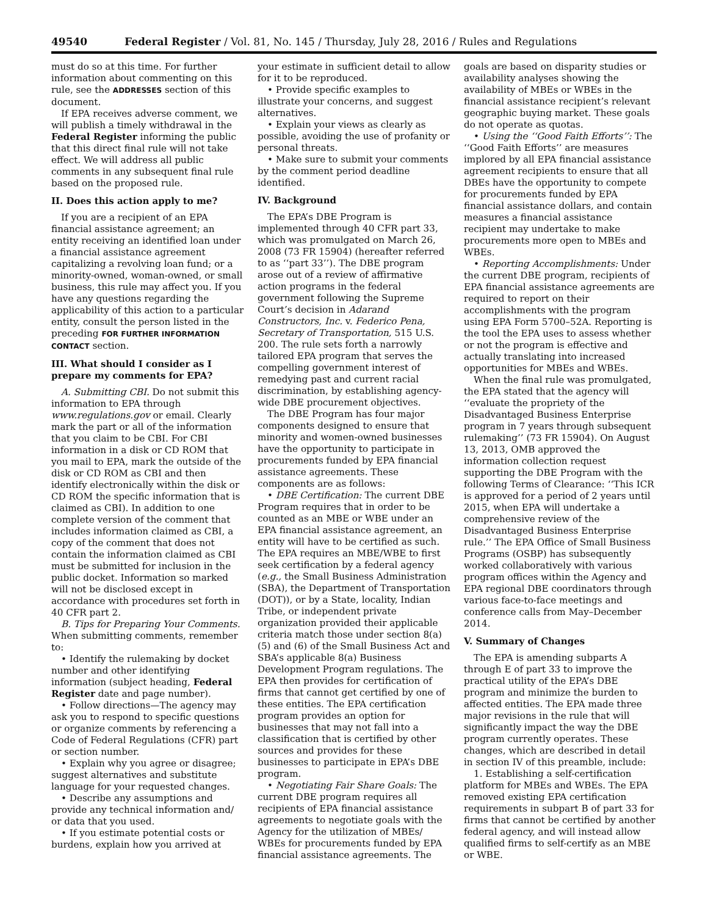49540 Federal Register / Vol. 81, No. 145 / Thursday, July 28, 2016 / Rules and Regulations
must do so at this time. For further information about commenting on this rule, see the ADDRESSES section of this document.
If EPA receives adverse comment, we will publish a timely withdrawal in the Federal Register informing the public that this direct final rule will not take effect. We will address all public comments in any subsequent final rule based on the proposed rule.
II. Does this action apply to me?
If you are a recipient of an EPA financial assistance agreement; an entity receiving an identified loan under a financial assistance agreement capitalizing a revolving loan fund; or a minority-owned, woman-owned, or small business, this rule may affect you. If you have any questions regarding the applicability of this action to a particular entity, consult the person listed in the preceding FOR FURTHER INFORMATION CONTACT section.
III. What should I consider as I prepare my comments for EPA?
A. Submitting CBI. Do not submit this information to EPA through www.regulations.gov or email. Clearly mark the part or all of the information that you claim to be CBI. For CBI information in a disk or CD ROM that you mail to EPA, mark the outside of the disk or CD ROM as CBI and then identify electronically within the disk or CD ROM the specific information that is claimed as CBI). In addition to one complete version of the comment that includes information claimed as CBI, a copy of the comment that does not contain the information claimed as CBI must be submitted for inclusion in the public docket. Information so marked will not be disclosed except in accordance with procedures set forth in 40 CFR part 2.
B. Tips for Preparing Your Comments. When submitting comments, remember to:
• Identify the rulemaking by docket number and other identifying information (subject heading, Federal Register date and page number).
• Follow directions—The agency may ask you to respond to specific questions or organize comments by referencing a Code of Federal Regulations (CFR) part or section number.
• Explain why you agree or disagree; suggest alternatives and substitute language for your requested changes.
• Describe any assumptions and provide any technical information and/ or data that you used.
• If you estimate potential costs or burdens, explain how you arrived at
your estimate in sufficient detail to allow for it to be reproduced.
• Provide specific examples to illustrate your concerns, and suggest alternatives.
• Explain your views as clearly as possible, avoiding the use of profanity or personal threats.
• Make sure to submit your comments by the comment period deadline identified.
IV. Background
The EPA’s DBE Program is implemented through 40 CFR part 33, which was promulgated on March 26, 2008 (73 FR 15904) (hereafter referred to as ‘‘part 33’’). The DBE program arose out of a review of affirmative action programs in the federal government following the Supreme Court’s decision in Adarand Constructors, Inc. v. Federico Pena, Secretary of Transportation, 515 U.S. 200. The rule sets forth a narrowly tailored EPA program that serves the compelling government interest of remedying past and current racial discrimination, by establishing agency-wide DBE procurement objectives.
The DBE Program has four major components designed to ensure that minority and women-owned businesses have the opportunity to participate in procurements funded by EPA financial assistance agreements. These components are as follows:
• DBE Certification: The current DBE Program requires that in order to be counted as an MBE or WBE under an EPA financial assistance agreement, an entity will have to be certified as such. The EPA requires an MBE/WBE to first seek certification by a federal agency (e.g., the Small Business Administration (SBA), the Department of Transportation (DOT)), or by a State, locality, Indian Tribe, or independent private organization provided their applicable criteria match those under section 8(a) (5) and (6) of the Small Business Act and SBA’s applicable 8(a) Business Development Program regulations. The EPA then provides for certification of firms that cannot get certified by one of these entities. The EPA certification program provides an option for businesses that may not fall into a classification that is certified by other sources and provides for these businesses to participate in EPA’s DBE program.
• Negotiating Fair Share Goals: The current DBE program requires all recipients of EPA financial assistance agreements to negotiate goals with the Agency for the utilization of MBEs/ WBEs for procurements funded by EPA financial assistance agreements. The
goals are based on disparity studies or availability analyses showing the availability of MBEs or WBEs in the financial assistance recipient’s relevant geographic buying market. These goals do not operate as quotas.
• Using the ‘‘Good Faith Efforts’’: The ‘‘Good Faith Efforts’’ are measures implored by all EPA financial assistance agreement recipients to ensure that all DBEs have the opportunity to compete for procurements funded by EPA financial assistance dollars, and contain measures a financial assistance recipient may undertake to make procurements more open to MBEs and WBEs.
• Reporting Accomplishments: Under the current DBE program, recipients of EPA financial assistance agreements are required to report on their accomplishments with the program using EPA Form 5700–52A. Reporting is the tool the EPA uses to assess whether or not the program is effective and actually translating into increased opportunities for MBEs and WBEs.
When the final rule was promulgated, the EPA stated that the agency will ‘‘evaluate the propriety of the Disadvantaged Business Enterprise program in 7 years through subsequent rulemaking’’ (73 FR 15904). On August 13, 2013, OMB approved the information collection request supporting the DBE Program with the following Terms of Clearance: ‘‘This ICR is approved for a period of 2 years until 2015, when EPA will undertake a comprehensive review of the Disadvantaged Business Enterprise rule.’’ The EPA Office of Small Business Programs (OSBP) has subsequently worked collaboratively with various program offices within the Agency and EPA regional DBE coordinators through various face-to-face meetings and conference calls from May–December 2014.
V. Summary of Changes
The EPA is amending subparts A through E of part 33 to improve the practical utility of the EPA’s DBE program and minimize the burden to affected entities. The EPA made three major revisions in the rule that will significantly impact the way the DBE program currently operates. These changes, which are described in detail in section IV of this preamble, include:
1. Establishing a self-certification platform for MBEs and WBEs. The EPA removed existing EPA certification requirements in subpart B of part 33 for firms that cannot be certified by another federal agency, and will instead allow qualified firms to self-certify as an MBE or WBE.